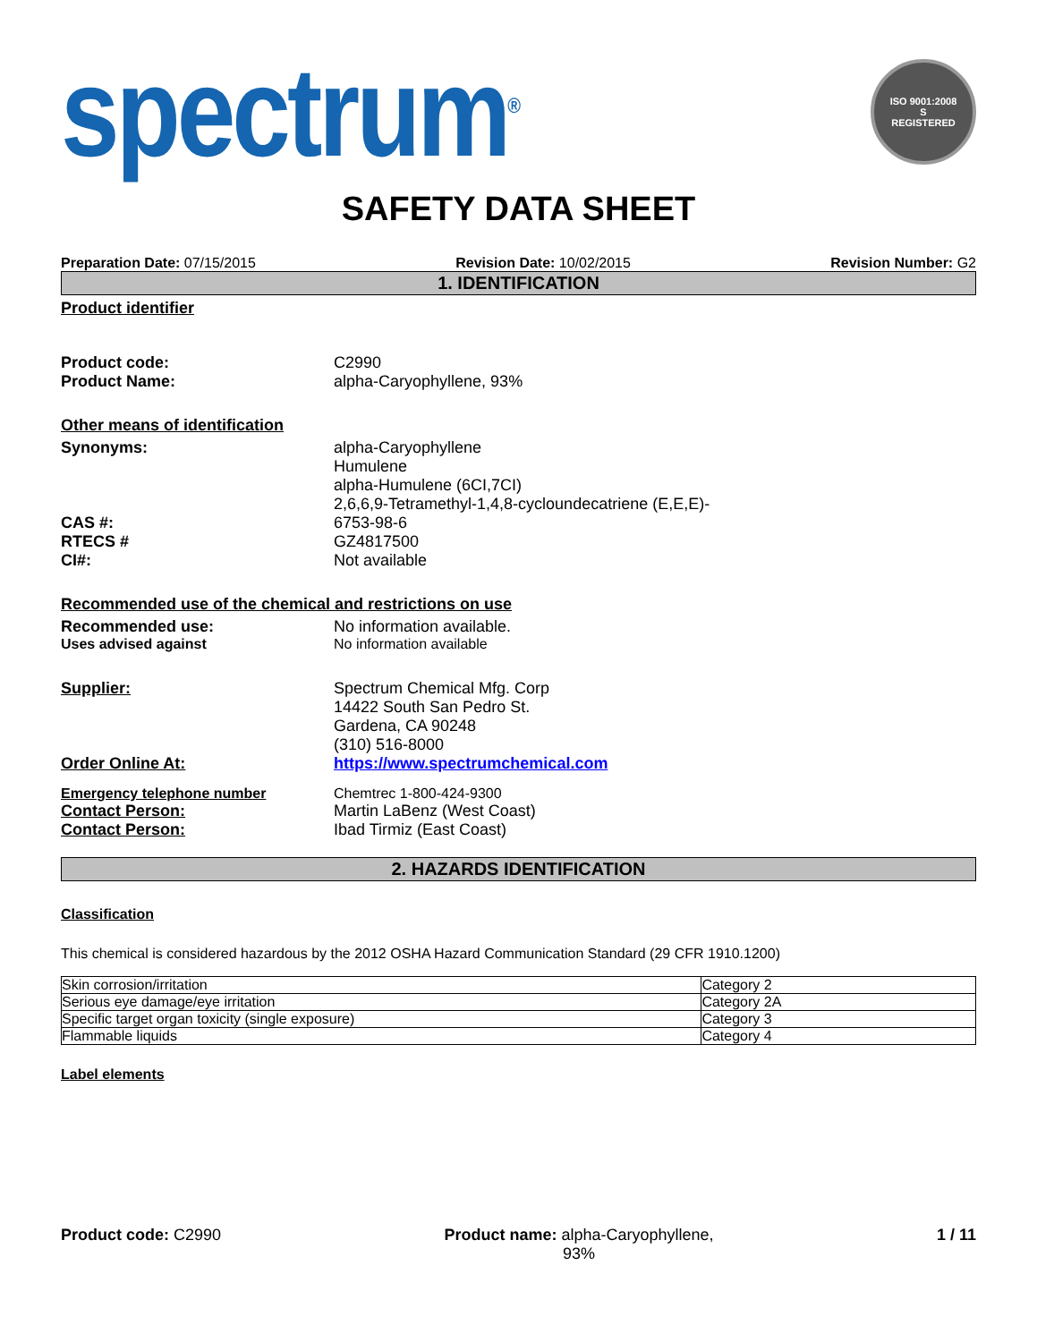spectrum<sup>®</sup>
ISO 9001:2008
S
REGISTERED
SAFETY DATA SHEET
Preparation Date: 07/15/2015 Revision Date: 10/02/2015 Revision Number: G2
1. IDENTIFICATION
Product identifier
Product code: C2990
Product Name: alpha-Caryophyllene, 93%
Other means of identification
Synonyms: alpha-Caryophyllene
Humulene
alpha-Humulene (6CI,7CI)
2,6,6,9-Tetramethyl-1,4,8-cycloundecatriene (E,E,E)-
CAS #: 6753-98-6
RTECS # GZ4817500
CI#: Not available
Recommended use of the chemical and restrictions on use
Recommended use: No information available.
Uses advised against No information available
Supplier: Spectrum Chemical Mfg. Corp
14422 South San Pedro St.
Gardena, CA 90248
(310) 516-8000
Order Online At: https://www.spectrumchemical.com
Emergency telephone number Chemtrec 1-800-424-9300
Contact Person: Martin LaBenz (West Coast)
Contact Person: Ibad Tirmiz (East Coast)
2. HAZARDS IDENTIFICATION
Classification
This chemical is considered hazardous by the 2012 OSHA Hazard Communication Standard (29 CFR 1910.1200)
| Skin corrosion/irritation | Category 2 |
| Serious eye damage/eye irritation | Category 2A |
| Specific target organ toxicity (single exposure) | Category 3 |
| Flammable liquids | Category 4 |
Label elements
Product code: C2990 Product name: alpha-Caryophyllene,
93% 1 / 11